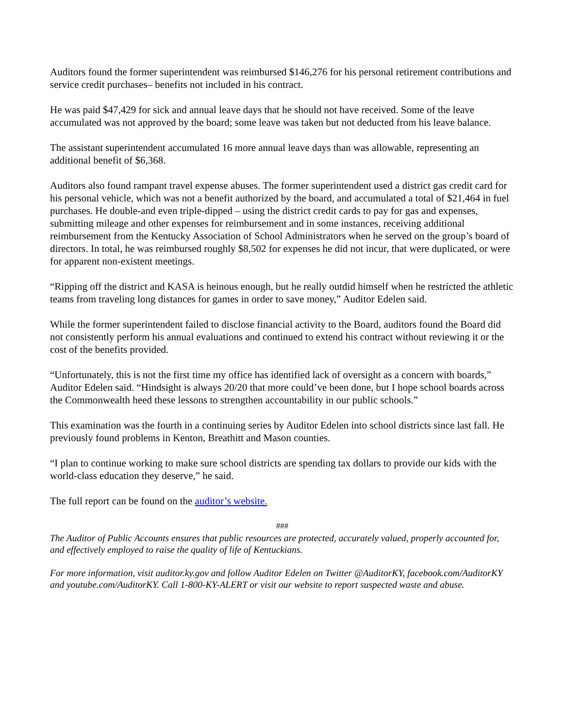Auditors found the former superintendent was reimbursed $146,276 for his personal retirement contributions and service credit purchases– benefits not included in his contract.
He was paid $47,429 for sick and annual leave days that he should not have received. Some of the leave accumulated was not approved by the board; some leave was taken but not deducted from his leave balance.
The assistant superintendent accumulated 16 more annual leave days than was allowable, representing an additional benefit of $6,368.
Auditors also found rampant travel expense abuses. The former superintendent used a district gas credit card for his personal vehicle, which was not a benefit authorized by the board, and accumulated a total of $21,464 in fuel purchases. He double-and even triple-dipped – using the district credit cards to pay for gas and expenses, submitting mileage and other expenses for reimbursement and in some instances, receiving additional reimbursement from the Kentucky Association of School Administrators when he served on the group’s board of directors. In total, he was reimbursed roughly $8,502 for expenses he did not incur, that were duplicated, or were for apparent non-existent meetings.
“Ripping off the district and KASA is heinous enough, but he really outdid himself when he restricted the athletic teams from traveling long distances for games in order to save money,” Auditor Edelen said.
While the former superintendent failed to disclose financial activity to the Board, auditors found the Board did not consistently perform his annual evaluations and continued to extend his contract without reviewing it or the cost of the benefits provided.
“Unfortunately, this is not the first time my office has identified lack of oversight as a concern with boards,” Auditor Edelen said. “Hindsight is always 20/20 that more could’ve been done, but I hope school boards across the Commonwealth heed these lessons to strengthen accountability in our public schools.”
This examination was the fourth in a continuing series by Auditor Edelen into school districts since last fall. He previously found problems in Kenton, Breathitt and Mason counties.
“I plan to continue working to make sure school districts are spending tax dollars to provide our kids with the world-class education they deserve,” he said.
The full report can be found on the auditor’s website.
###
The Auditor of Public Accounts ensures that public resources are protected, accurately valued, properly accounted for, and effectively employed to raise the quality of life of Kentuckians.
For more information, visit auditor.ky.gov and follow Auditor Edelen on Twitter @AuditorKY, facebook.com/AuditorKY and youtube.com/AuditorKY. Call 1-800-KY-ALERT or visit our website to report suspected waste and abuse.